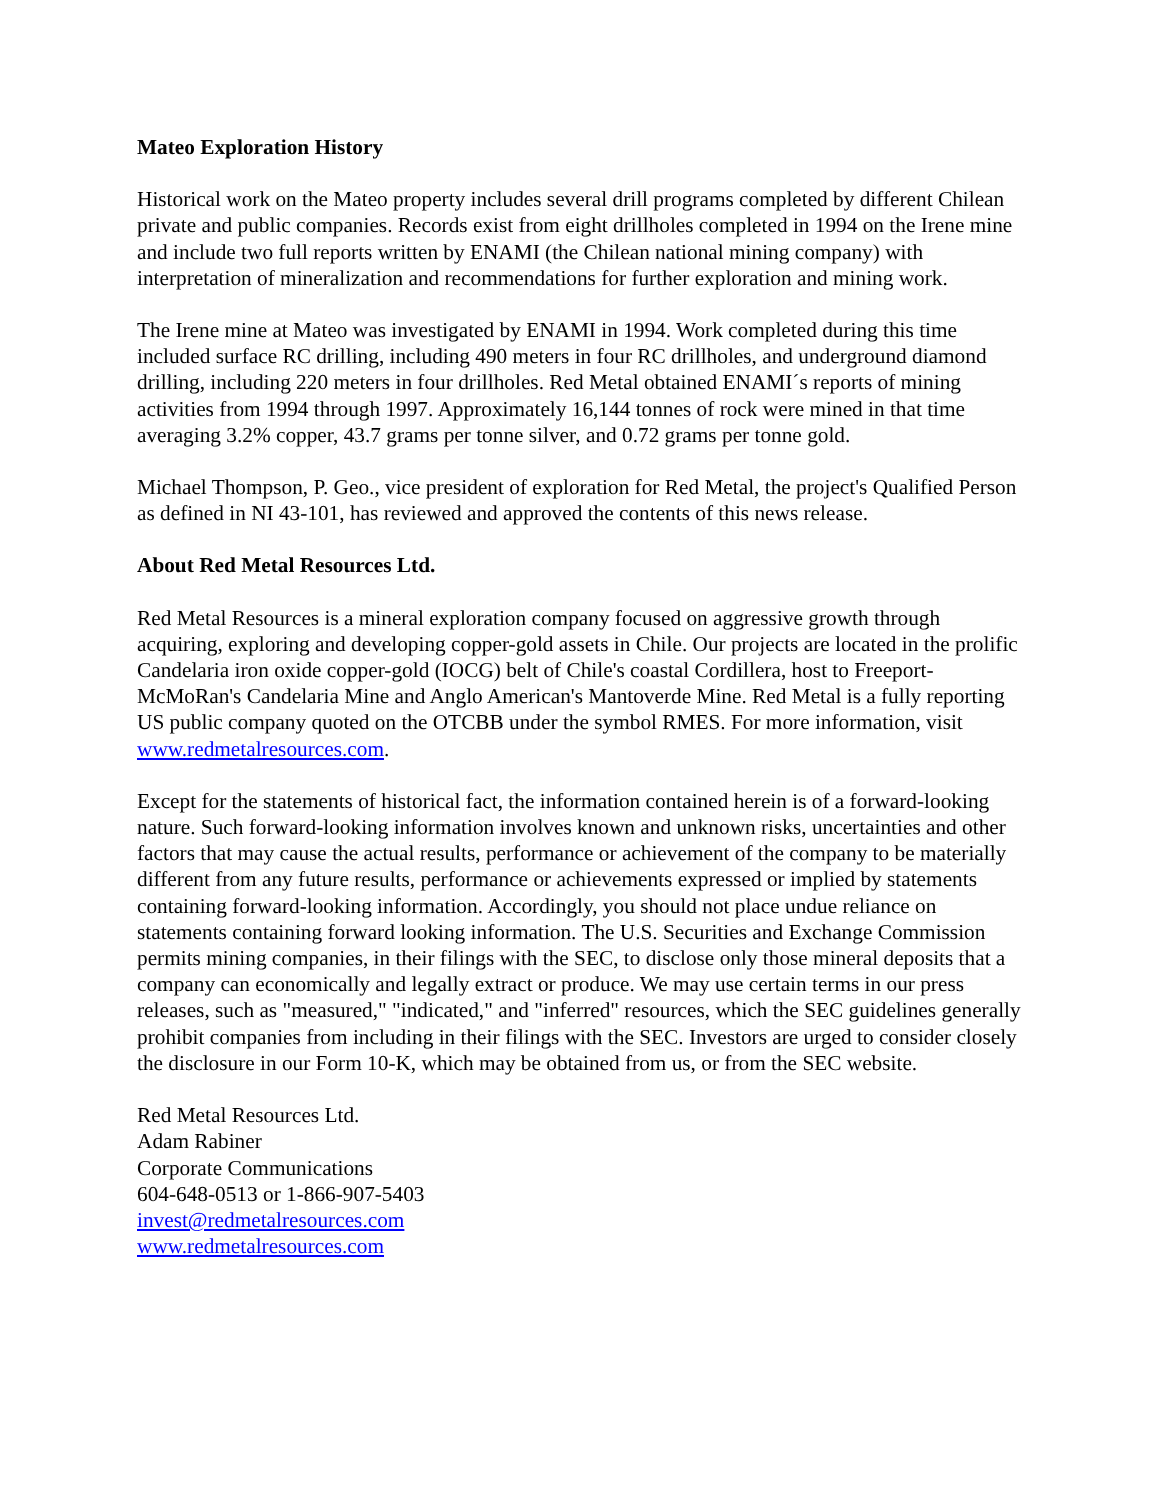Mateo Exploration History
Historical work on the Mateo property includes several drill programs completed by different Chilean private and public companies. Records exist from eight drillholes completed in 1994 on the Irene mine and include two full reports written by ENAMI (the Chilean national mining company) with interpretation of mineralization and recommendations for further exploration and mining work.
The Irene mine at Mateo was investigated by ENAMI in 1994. Work completed during this time included surface RC drilling, including 490 meters in four RC drillholes, and underground diamond drilling, including 220 meters in four drillholes. Red Metal obtained ENAMI´s reports of mining activities from 1994 through 1997. Approximately 16,144 tonnes of rock were mined in that time averaging 3.2% copper, 43.7 grams per tonne silver, and 0.72 grams per tonne gold.
Michael Thompson, P. Geo., vice president of exploration for Red Metal, the project's Qualified Person as defined in NI 43-101, has reviewed and approved the contents of this news release.
About Red Metal Resources Ltd.
Red Metal Resources is a mineral exploration company focused on aggressive growth through acquiring, exploring and developing copper-gold assets in Chile. Our projects are located in the prolific Candelaria iron oxide copper-gold (IOCG) belt of Chile's coastal Cordillera, host to Freeport-McMoRan's Candelaria Mine and Anglo American's Mantoverde Mine. Red Metal is a fully reporting US public company quoted on the OTCBB under the symbol RMES. For more information, visit www.redmetalresources.com.
Except for the statements of historical fact, the information contained herein is of a forward-looking nature. Such forward-looking information involves known and unknown risks, uncertainties and other factors that may cause the actual results, performance or achievement of the company to be materially different from any future results, performance or achievements expressed or implied by statements containing forward-looking information. Accordingly, you should not place undue reliance on statements containing forward looking information. The U.S. Securities and Exchange Commission permits mining companies, in their filings with the SEC, to disclose only those mineral deposits that a company can economically and legally extract or produce. We may use certain terms in our press releases, such as "measured," "indicated," and "inferred" resources, which the SEC guidelines generally prohibit companies from including in their filings with the SEC. Investors are urged to consider closely the disclosure in our Form 10-K, which may be obtained from us, or from the SEC website.
Red Metal Resources Ltd.
Adam Rabiner
Corporate Communications
604-648-0513 or 1-866-907-5403
invest@redmetalresources.com
www.redmetalresources.com